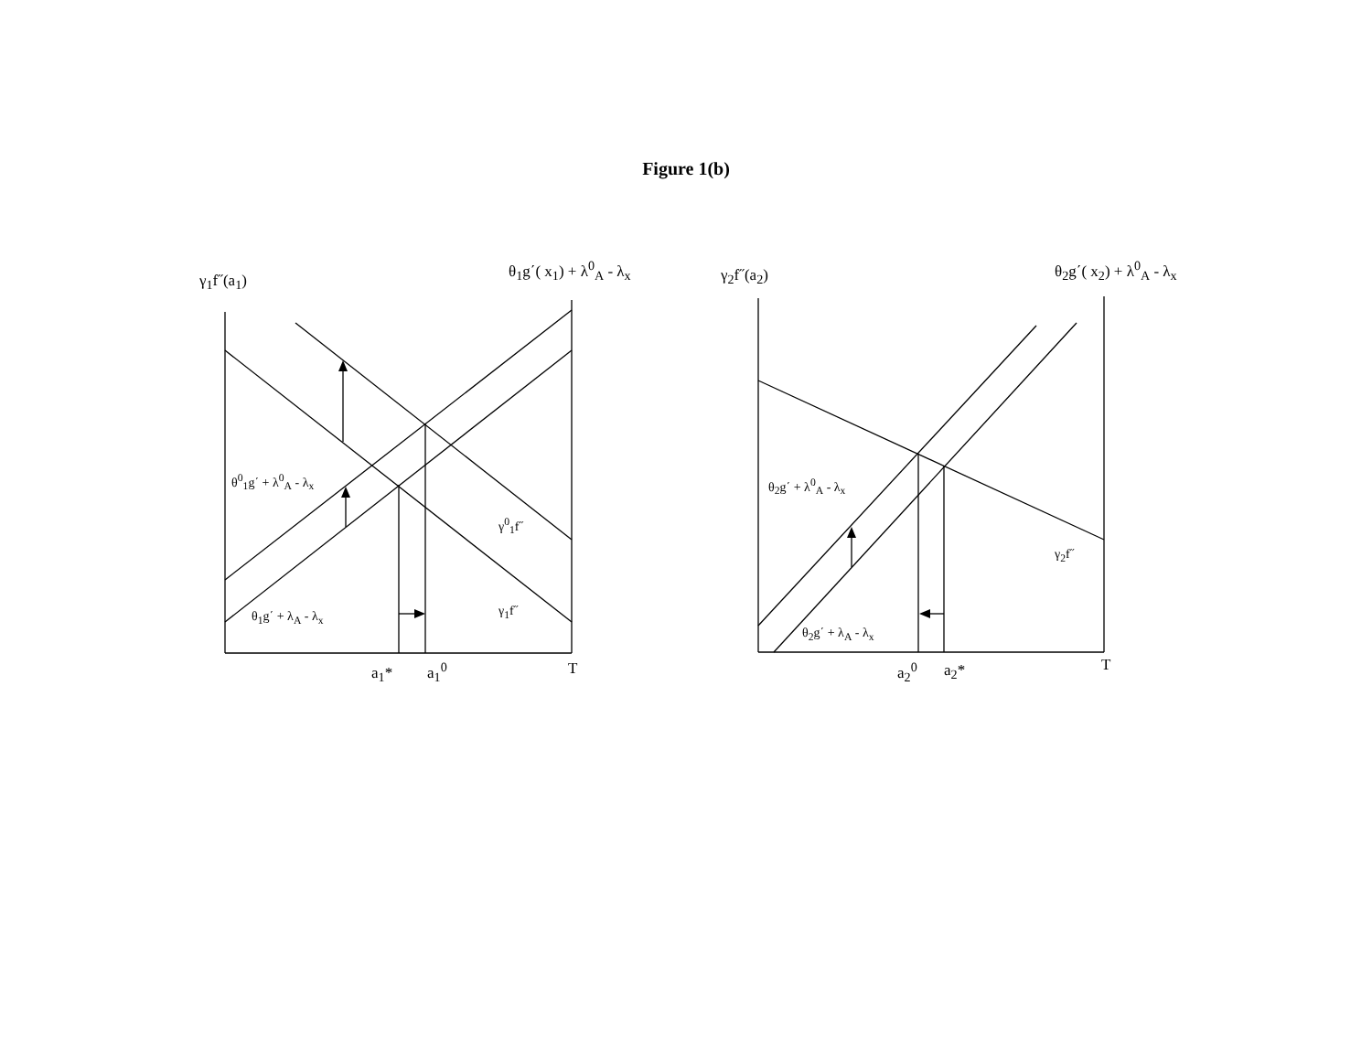Figure 1(b)
γ<sub>1</sub>f˝(a<sub>1</sub>)
θ<sub>1</sub>g΄( x<sub>1</sub>) + λ<sup>0</sup><sub>A</sub> - λ<sub>x</sub> γ<sub>2</sub>f˝(a<sub>2</sub>) θ<sub>2</sub>g΄( x<sub>2</sub>) + λ<sup>0</sup><sub>A</sub> - λ<sub>x</sub>
θ<sup>0</sup><sub>1</sub>g΄ + λ<sup>0</sup><sub>A</sub> - λ<sub>x</sub>
γ<sup>0</sup><sub>1</sub>f˝
γ<sub>1</sub>f˝
θ<sub>1</sub>g΄ + λ<sub>A</sub> - λ<sub>x</sub>
θ<sub>2</sub>g΄ + λ<sup>0</sup><sub>A</sub> - λ<sub>x</sub>
γ<sub>2</sub>f˝
θ<sub>2</sub>g΄ + λ<sub>A</sub> - λ<sub>x</sub>
a<sub>1</sub>* a<sub>1</sub><sup>0</sup> T a<sub>2</sub><sup>0</sup> a<sub>2</sub>* T